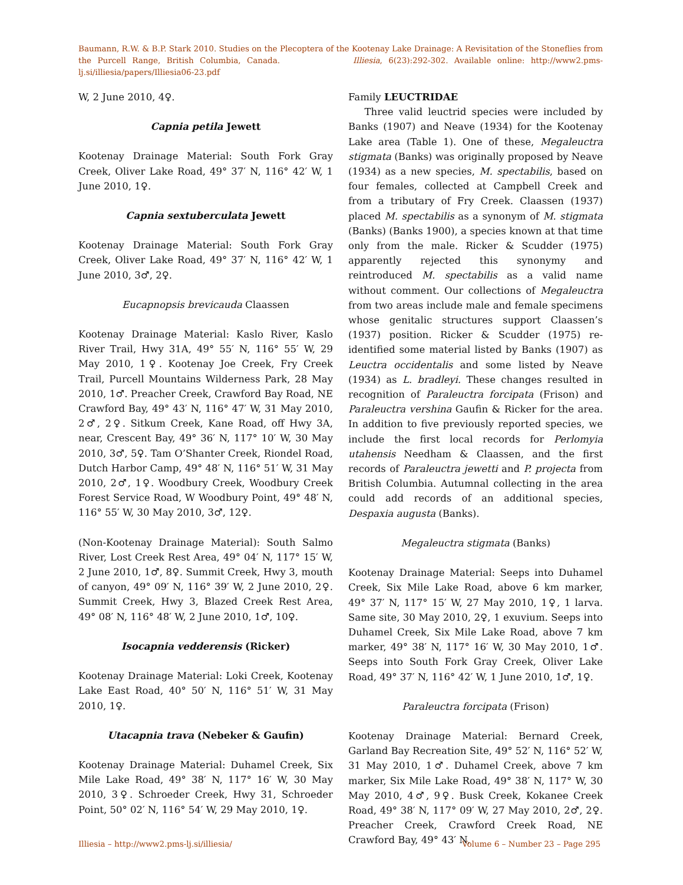Baumann, R.W. & B.P. Stark 2010. Studies on the Plecoptera of the Kootenay Lake Drainage: A Revisitation of the Stoneflies from the Purcell Range, British Columbia, Canada. Illiesia, 6(23):292-302. Available online: http://www2.pms-lj.si/illiesia/papers/Illiesia06-23.pdf
W, 2 June 2010, 4♀.
Capnia petila Jewett
Kootenay Drainage Material: South Fork Gray Creek, Oliver Lake Road, 49° 37′ N, 116° 42′ W, 1 June 2010, 1♀.
Capnia sextuberculata Jewett
Kootenay Drainage Material: South Fork Gray Creek, Oliver Lake Road, 49° 37′ N, 116° 42′ W, 1 June 2010, 3♂, 2♀.
Eucapnopsis brevicauda Claassen
Kootenay Drainage Material: Kaslo River, Kaslo River Trail, Hwy 31A, 49° 55′ N, 116° 55′ W, 29 May 2010, 1♀. Kootenay Joe Creek, Fry Creek Trail, Purcell Mountains Wilderness Park, 28 May 2010, 1♂. Preacher Creek, Crawford Bay Road, NE Crawford Bay, 49° 43′ N, 116° 47′ W, 31 May 2010, 2♂, 2♀. Sitkum Creek, Kane Road, off Hwy 3A, near, Crescent Bay, 49° 36′ N, 117° 10′ W, 30 May 2010, 3♂, 5♀. Tam O’Shanter Creek, Riondel Road, Dutch Harbor Camp, 49° 48′ N, 116° 51′ W, 31 May 2010, 2♂, 1♀. Woodbury Creek, Woodbury Creek Forest Service Road, W Woodbury Point, 49° 48′ N, 116° 55′ W, 30 May 2010, 3♂, 12♀.
(Non-Kootenay Drainage Material): South Salmo River, Lost Creek Rest Area, 49° 04′ N, 117° 15′ W, 2 June 2010, 1♂, 8♀. Summit Creek, Hwy 3, mouth of canyon, 49° 09′ N, 116° 39′ W, 2 June 2010, 2♀. Summit Creek, Hwy 3, Blazed Creek Rest Area, 49° 08′ N, 116° 48′ W, 2 June 2010, 1♂, 10♀.
Isocapnia vedderensis (Ricker)
Kootenay Drainage Material: Loki Creek, Kootenay Lake East Road, 40° 50′ N, 116° 51′ W, 31 May 2010, 1♀.
Utacapnia trava (Nebeker & Gaufin)
Kootenay Drainage Material: Duhamel Creek, Six Mile Lake Road, 49° 38′ N, 117° 16′ W, 30 May 2010, 3♀. Schroeder Creek, Hwy 31, Schroeder Point, 50° 02′ N, 116° 54′ W, 29 May 2010, 1♀.
Family LEUCTRIDAE
Three valid leuctrid species were included by Banks (1907) and Neave (1934) for the Kootenay Lake area (Table 1). One of these, Megaleuctra stigmata (Banks) was originally proposed by Neave (1934) as a new species, M. spectabilis, based on four females, collected at Campbell Creek and from a tributary of Fry Creek. Claassen (1937) placed M. spectabilis as a synonym of M. stigmata (Banks) (Banks 1900), a species known at that time only from the male. Ricker & Scudder (1975) apparently rejected this synonymy and reintroduced M. spectabilis as a valid name without comment. Our collections of Megaleuctra from two areas include male and female specimens whose genitalic structures support Claassen’s (1937) position. Ricker & Scudder (1975) re-identified some material listed by Banks (1907) as Leuctra occidentalis and some listed by Neave (1934) as L. bradleyi. These changes resulted in recognition of Paraleuctra forcipata (Frison) and Paraleuctra vershina Gaufin & Ricker for the area. In addition to five previously reported species, we include the first local records for Perlomyia utahensis Needham & Claassen, and the first records of Paraleuctra jewetti and P. projecta from British Columbia. Autumnal collecting in the area could add records of an additional species, Despaxia augusta (Banks).
Megaleuctra stigmata (Banks)
Kootenay Drainage Material: Seeps into Duhamel Creek, Six Mile Lake Road, above 6 km marker, 49° 37′ N, 117° 15′ W, 27 May 2010, 1♀, 1 larva. Same site, 30 May 2010, 2♀, 1 exuvium. Seeps into Duhamel Creek, Six Mile Lake Road, above 7 km marker, 49° 38′ N, 117° 16′ W, 30 May 2010, 1♂. Seeps into South Fork Gray Creek, Oliver Lake Road, 49° 37′ N, 116° 42′ W, 1 June 2010, 1♂, 1♀.
Paraleuctra forcipata (Frison)
Kootenay Drainage Material: Bernard Creek, Garland Bay Recreation Site, 49° 52′ N, 116° 52′ W, 31 May 2010, 1♂. Duhamel Creek, above 7 km marker, Six Mile Lake Road, 49° 38′ N, 117° W, 30 May 2010, 4♂, 9♀. Busk Creek, Kokanee Creek Road, 49° 38′ N, 117° 09′ W, 27 May 2010, 2♂, 2♀. Preacher Creek, Crawford Creek Road, NE Crawford Bay, 49° 43′ N,
Illiesia – http://www2.pms-lj.si/illiesia/ Volume 6 – Number 23 – Page 295